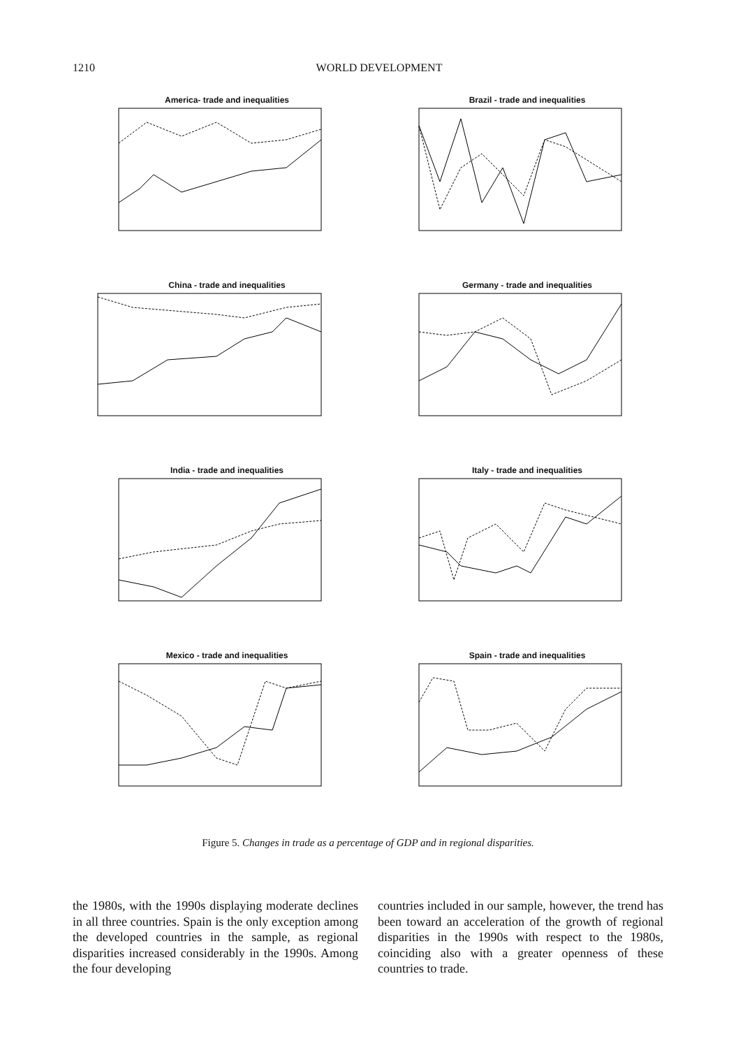1210 WORLD DEVELOPMENT
America- trade and inequalities
Brazil - trade and inequalities
China - trade and inequalities
Germany - trade and inequalities
India - trade and inequalities
Italy - trade and inequalities
Mexico - trade and inequalities
Spain - trade and inequalities
Figure 5. Changes in trade as a percentage of GDP and in regional disparities.
the 1980s, with the 1990s displaying moderate declines in all three countries. Spain is the only exception among the developed countries in the sample, as regional disparities increased considerably in the 1990s. Among the four developing
countries included in our sample, however, the trend has been toward an acceleration of the growth of regional disparities in the 1990s with respect to the 1980s, coinciding also with a greater openness of these countries to trade.